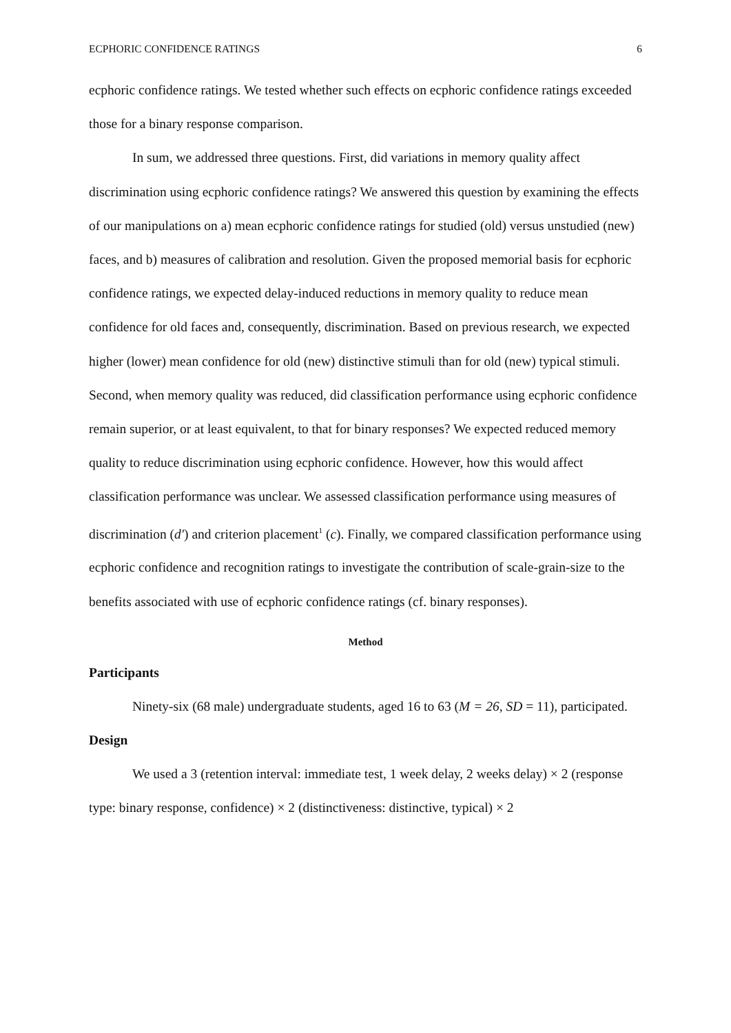ECPHORIC CONFIDENCE RATINGS 6
ecphoric confidence ratings. We tested whether such effects on ecphoric confidence ratings exceeded those for a binary response comparison.
In sum, we addressed three questions. First, did variations in memory quality affect discrimination using ecphoric confidence ratings? We answered this question by examining the effects of our manipulations on a) mean ecphoric confidence ratings for studied (old) versus unstudied (new) faces, and b) measures of calibration and resolution. Given the proposed memorial basis for ecphoric confidence ratings, we expected delay-induced reductions in memory quality to reduce mean confidence for old faces and, consequently, discrimination. Based on previous research, we expected higher (lower) mean confidence for old (new) distinctive stimuli than for old (new) typical stimuli. Second, when memory quality was reduced, did classification performance using ecphoric confidence remain superior, or at least equivalent, to that for binary responses? We expected reduced memory quality to reduce discrimination using ecphoric confidence. However, how this would affect classification performance was unclear. We assessed classification performance using measures of discrimination (d′) and criterion placement<sup>1</sup> (c). Finally, we compared classification performance using ecphoric confidence and recognition ratings to investigate the contribution of scale-grain-size to the benefits associated with use of ecphoric confidence ratings (cf. binary responses).
Method
Participants
Ninety-six (68 male) undergraduate students, aged 16 to 63 (M = 26, SD = 11), participated.
Design
We used a 3 (retention interval: immediate test, 1 week delay, 2 weeks delay) × 2 (response type: binary response, confidence) × 2 (distinctiveness: distinctive, typical) × 2